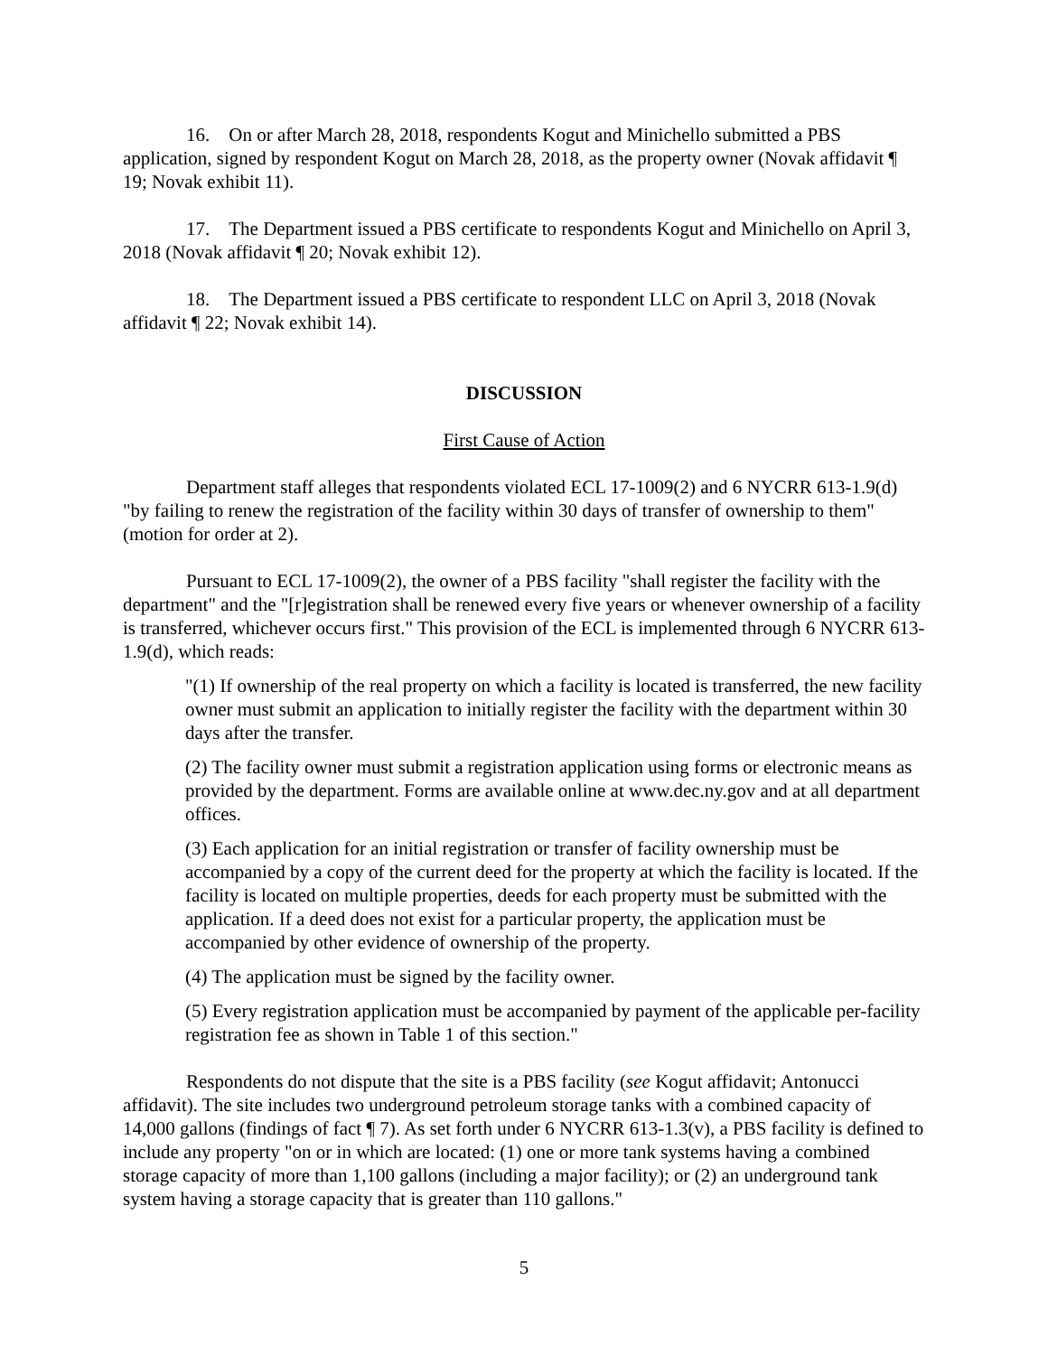16. On or after March 28, 2018, respondents Kogut and Minichello submitted a PBS application, signed by respondent Kogut on March 28, 2018, as the property owner (Novak affidavit ¶ 19; Novak exhibit 11).
17. The Department issued a PBS certificate to respondents Kogut and Minichello on April 3, 2018 (Novak affidavit ¶ 20; Novak exhibit 12).
18. The Department issued a PBS certificate to respondent LLC on April 3, 2018 (Novak affidavit ¶ 22; Novak exhibit 14).
DISCUSSION
First Cause of Action
Department staff alleges that respondents violated ECL 17-1009(2) and 6 NYCRR 613-1.9(d) "by failing to renew the registration of the facility within 30 days of transfer of ownership to them" (motion for order at 2).
Pursuant to ECL 17-1009(2), the owner of a PBS facility "shall register the facility with the department" and the "[r]egistration shall be renewed every five years or whenever ownership of a facility is transferred, whichever occurs first." This provision of the ECL is implemented through 6 NYCRR 613-1.9(d), which reads:
"(1) If ownership of the real property on which a facility is located is transferred, the new facility owner must submit an application to initially register the facility with the department within 30 days after the transfer.
(2) The facility owner must submit a registration application using forms or electronic means as provided by the department. Forms are available online at www.dec.ny.gov and at all department offices.
(3) Each application for an initial registration or transfer of facility ownership must be accompanied by a copy of the current deed for the property at which the facility is located. If the facility is located on multiple properties, deeds for each property must be submitted with the application. If a deed does not exist for a particular property, the application must be accompanied by other evidence of ownership of the property.
(4) The application must be signed by the facility owner.
(5) Every registration application must be accompanied by payment of the applicable per-facility registration fee as shown in Table 1 of this section."
Respondents do not dispute that the site is a PBS facility (see Kogut affidavit; Antonucci affidavit). The site includes two underground petroleum storage tanks with a combined capacity of 14,000 gallons (findings of fact ¶ 7). As set forth under 6 NYCRR 613-1.3(v), a PBS facility is defined to include any property "on or in which are located: (1) one or more tank systems having a combined storage capacity of more than 1,100 gallons (including a major facility); or (2) an underground tank system having a storage capacity that is greater than 110 gallons."
5